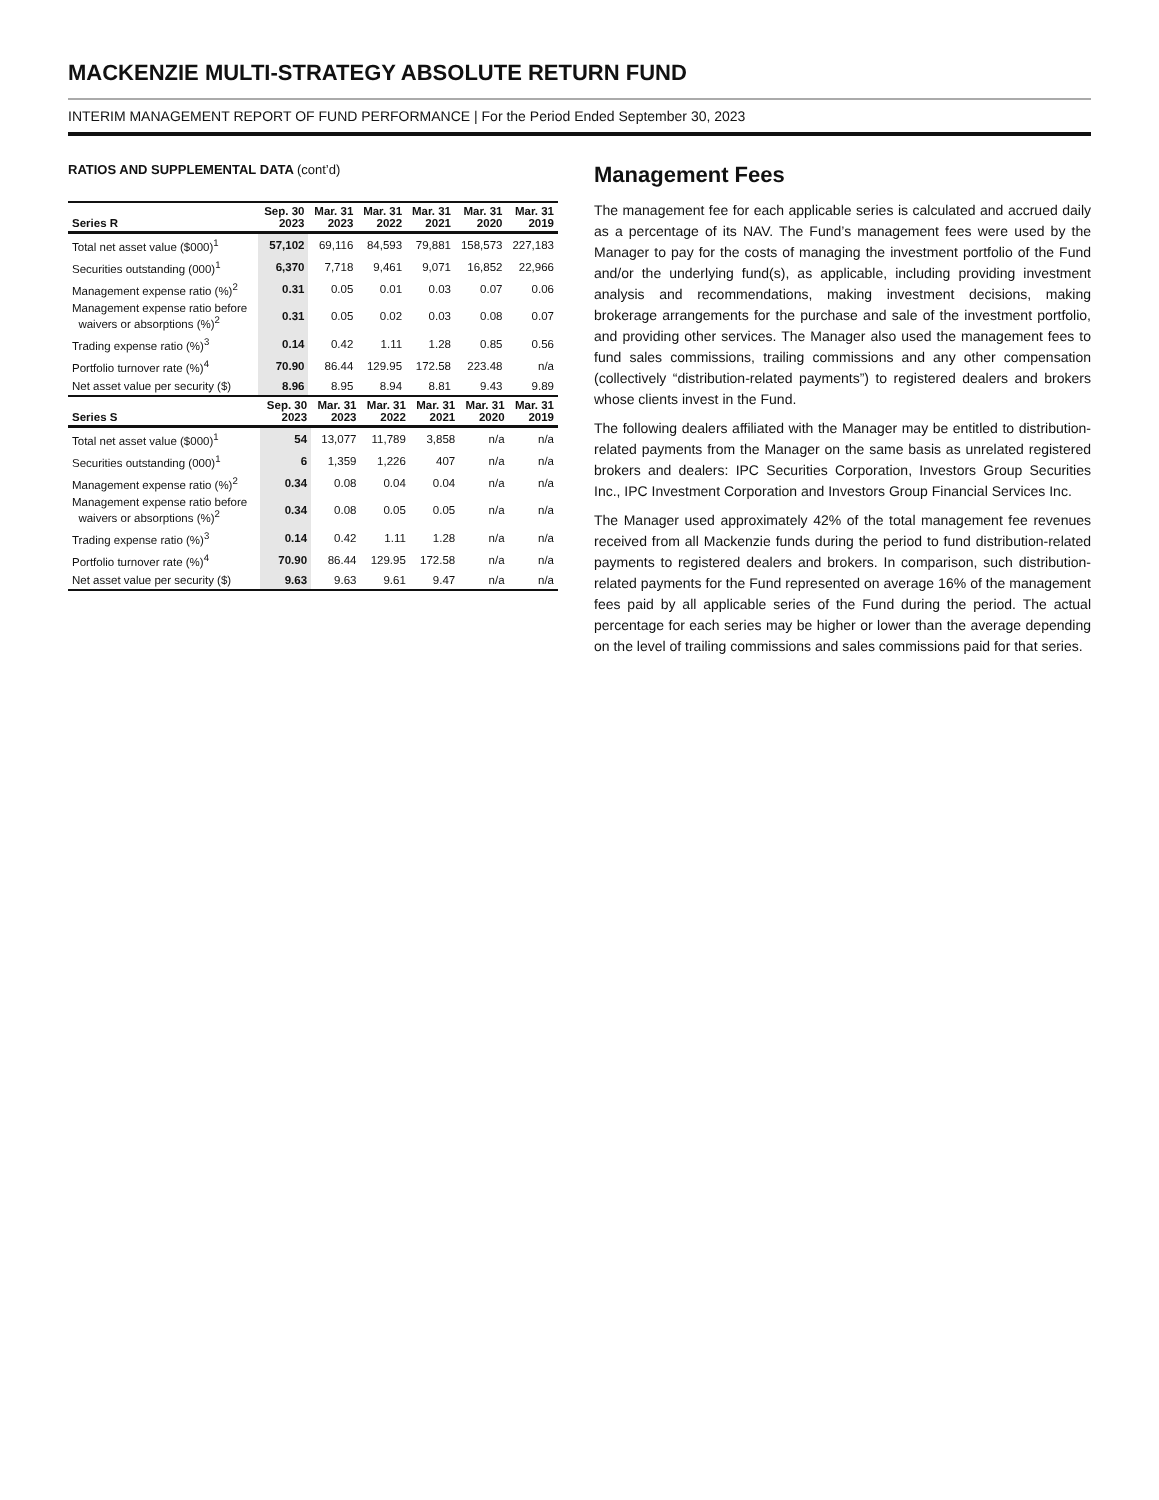MACKENZIE MULTI-STRATEGY ABSOLUTE RETURN FUND
INTERIM MANAGEMENT REPORT OF FUND PERFORMANCE | For the Period Ended September 30, 2023
RATIOS AND SUPPLEMENTAL DATA (cont’d)
| Series R | Sep. 30 2023 | Mar. 31 2023 | Mar. 31 2022 | Mar. 31 2021 | Mar. 31 2020 | Mar. 31 2019 |
| --- | --- | --- | --- | --- | --- | --- |
| Total net asset value ($000)<sup>1</sup> | 57,102 | 69,116 | 84,593 | 79,881 | 158,573 | 227,183 |
| Securities outstanding (000)<sup>1</sup> | 6,370 | 7,718 | 9,461 | 9,071 | 16,852 | 22,966 |
| Management expense ratio (%)<sup>2</sup> | 0.31 | 0.05 | 0.01 | 0.03 | 0.07 | 0.06 |
| Management expense ratio before waivers or absorptions (%)<sup>2</sup> | 0.31 | 0.05 | 0.02 | 0.03 | 0.08 | 0.07 |
| Trading expense ratio (%)<sup>3</sup> | 0.14 | 0.42 | 1.11 | 1.28 | 0.85 | 0.56 |
| Portfolio turnover rate (%)<sup>4</sup> | 70.90 | 86.44 | 129.95 | 172.58 | 223.48 | n/a |
| Net asset value per security ($) | 8.96 | 8.95 | 8.94 | 8.81 | 9.43 | 9.89 |
| Series S | Sep. 30 2023 | Mar. 31 2023 | Mar. 31 2022 | Mar. 31 2021 | Mar. 31 2020 | Mar. 31 2019 |
| --- | --- | --- | --- | --- | --- | --- |
| Total net asset value ($000)<sup>1</sup> | 54 | 13,077 | 11,789 | 3,858 | n/a | n/a |
| Securities outstanding (000)<sup>1</sup> | 6 | 1,359 | 1,226 | 407 | n/a | n/a |
| Management expense ratio (%)<sup>2</sup> | 0.34 | 0.08 | 0.04 | 0.04 | n/a | n/a |
| Management expense ratio before waivers or absorptions (%)<sup>2</sup> | 0.34 | 0.08 | 0.05 | 0.05 | n/a | n/a |
| Trading expense ratio (%)<sup>3</sup> | 0.14 | 0.42 | 1.11 | 1.28 | n/a | n/a |
| Portfolio turnover rate (%)<sup>4</sup> | 70.90 | 86.44 | 129.95 | 172.58 | n/a | n/a |
| Net asset value per security ($) | 9.63 | 9.63 | 9.61 | 9.47 | n/a | n/a |
Management Fees
The management fee for each applicable series is calculated and accrued daily as a percentage of its NAV. The Fund’s management fees were used by the Manager to pay for the costs of managing the investment portfolio of the Fund and/or the underlying fund(s), as applicable, including providing investment analysis and recommendations, making investment decisions, making brokerage arrangements for the purchase and sale of the investment portfolio, and providing other services. The Manager also used the management fees to fund sales commissions, trailing commissions and any other compensation (collectively “distribution-related payments”) to registered dealers and brokers whose clients invest in the Fund.
The following dealers affiliated with the Manager may be entitled to distribution-related payments from the Manager on the same basis as unrelated registered brokers and dealers: IPC Securities Corporation, Investors Group Securities Inc., IPC Investment Corporation and Investors Group Financial Services Inc.
The Manager used approximately 42% of the total management fee revenues received from all Mackenzie funds during the period to fund distribution-related payments to registered dealers and brokers. In comparison, such distribution-related payments for the Fund represented on average 16% of the management fees paid by all applicable series of the Fund during the period. The actual percentage for each series may be higher or lower than the average depending on the level of trailing commissions and sales commissions paid for that series.